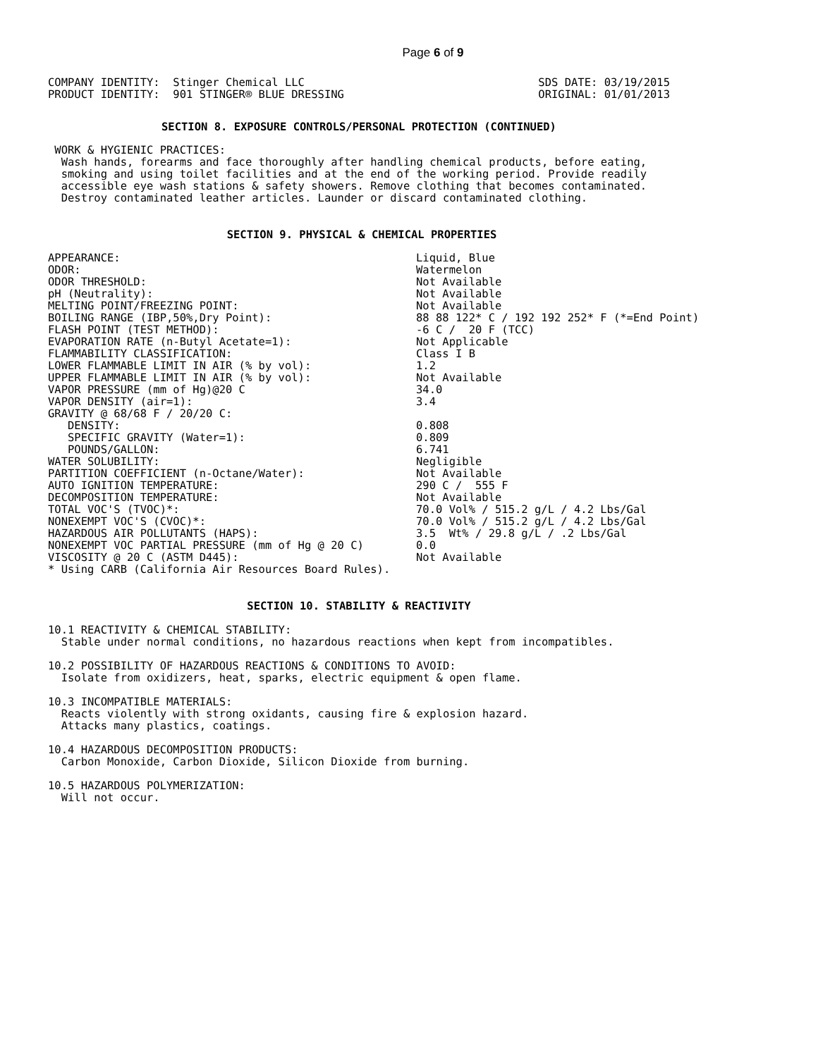Page 6 of 9
COMPANY IDENTITY:  Stinger Chemical LLC
PRODUCT IDENTITY:  901 STINGER® BLUE DRESSING
SDS DATE: 03/19/2015
ORIGINAL: 01/01/2013
SECTION 8. EXPOSURE CONTROLS/PERSONAL PROTECTION (CONTINUED)
 WORK & HYGIENIC PRACTICES:
  Wash hands, forearms and face thoroughly after handling chemical products, before eating,
  smoking and using toilet facilities and at the end of the working period. Provide readily
  accessible eye wash stations & safety showers. Remove clothing that becomes contaminated.
  Destroy contaminated leather articles. Launder or discard contaminated clothing.
SECTION 9. PHYSICAL & CHEMICAL PROPERTIES
| APPEARANCE: | Liquid, Blue |
| ODOR: | Watermelon |
| ODOR THRESHOLD: | Not Available |
| pH (Neutrality): | Not Available |
| MELTING POINT/FREEZING POINT: | Not Available |
| BOILING RANGE (IBP,50%,Dry Point): | 88 88 122* C / 192 192 252* F (*=End Point) |
| FLASH POINT (TEST METHOD): | -6 C / 20 F (TCC) |
| EVAPORATION RATE (n-Butyl Acetate=1): | Not Applicable |
| FLAMMABILITY CLASSIFICATION: | Class I B |
| LOWER FLAMMABLE LIMIT IN AIR (% by vol): | 1.2 |
| UPPER FLAMMABLE LIMIT IN AIR (% by vol): | Not Available |
| VAPOR PRESSURE (mm of Hg)@20 C | 34.0 |
| VAPOR DENSITY (air=1): | 3.4 |
| GRAVITY @ 68/68 F / 20/20 C: | |
| DENSITY: | 0.808 |
| SPECIFIC GRAVITY (Water=1): | 0.809 |
| POUNDS/GALLON: | 6.741 |
| WATER SOLUBILITY: | Negligible |
| PARTITION COEFFICIENT (n-Octane/Water): | Not Available |
| AUTO IGNITION TEMPERATURE: | 290 C / 555 F |
| DECOMPOSITION TEMPERATURE: | Not Available |
| TOTAL VOC'S (TVOC)*: | 70.0 Vol% / 515.2 g/L / 4.2 Lbs/Gal |
| NONEXEMPT VOC'S (CVOC)*: | 70.0 Vol% / 515.2 g/L / 4.2 Lbs/Gal |
| HAZARDOUS AIR POLLUTANTS (HAPS): | 3.5 Wt% / 29.8 g/L / .2 Lbs/Gal |
| NONEXEMPT VOC PARTIAL PRESSURE (mm of Hg @ 20 C) | 0.0 |
| VISCOSITY @ 20 C (ASTM D445): | Not Available |
| * Using CARB (California Air Resources Board Rules). | |
SECTION 10. STABILITY & REACTIVITY
10.1 REACTIVITY & CHEMICAL STABILITY:
  Stable under normal conditions, no hazardous reactions when kept from incompatibles.

10.2 POSSIBILITY OF HAZARDOUS REACTIONS & CONDITIONS TO AVOID:
  Isolate from oxidizers, heat, sparks, electric equipment & open flame.

10.3 INCOMPATIBLE MATERIALS:
  Reacts violently with strong oxidants, causing fire & explosion hazard.
  Attacks many plastics, coatings.

10.4 HAZARDOUS DECOMPOSITION PRODUCTS:
  Carbon Monoxide, Carbon Dioxide, Silicon Dioxide from burning.

10.5 HAZARDOUS POLYMERIZATION:
  Will not occur.